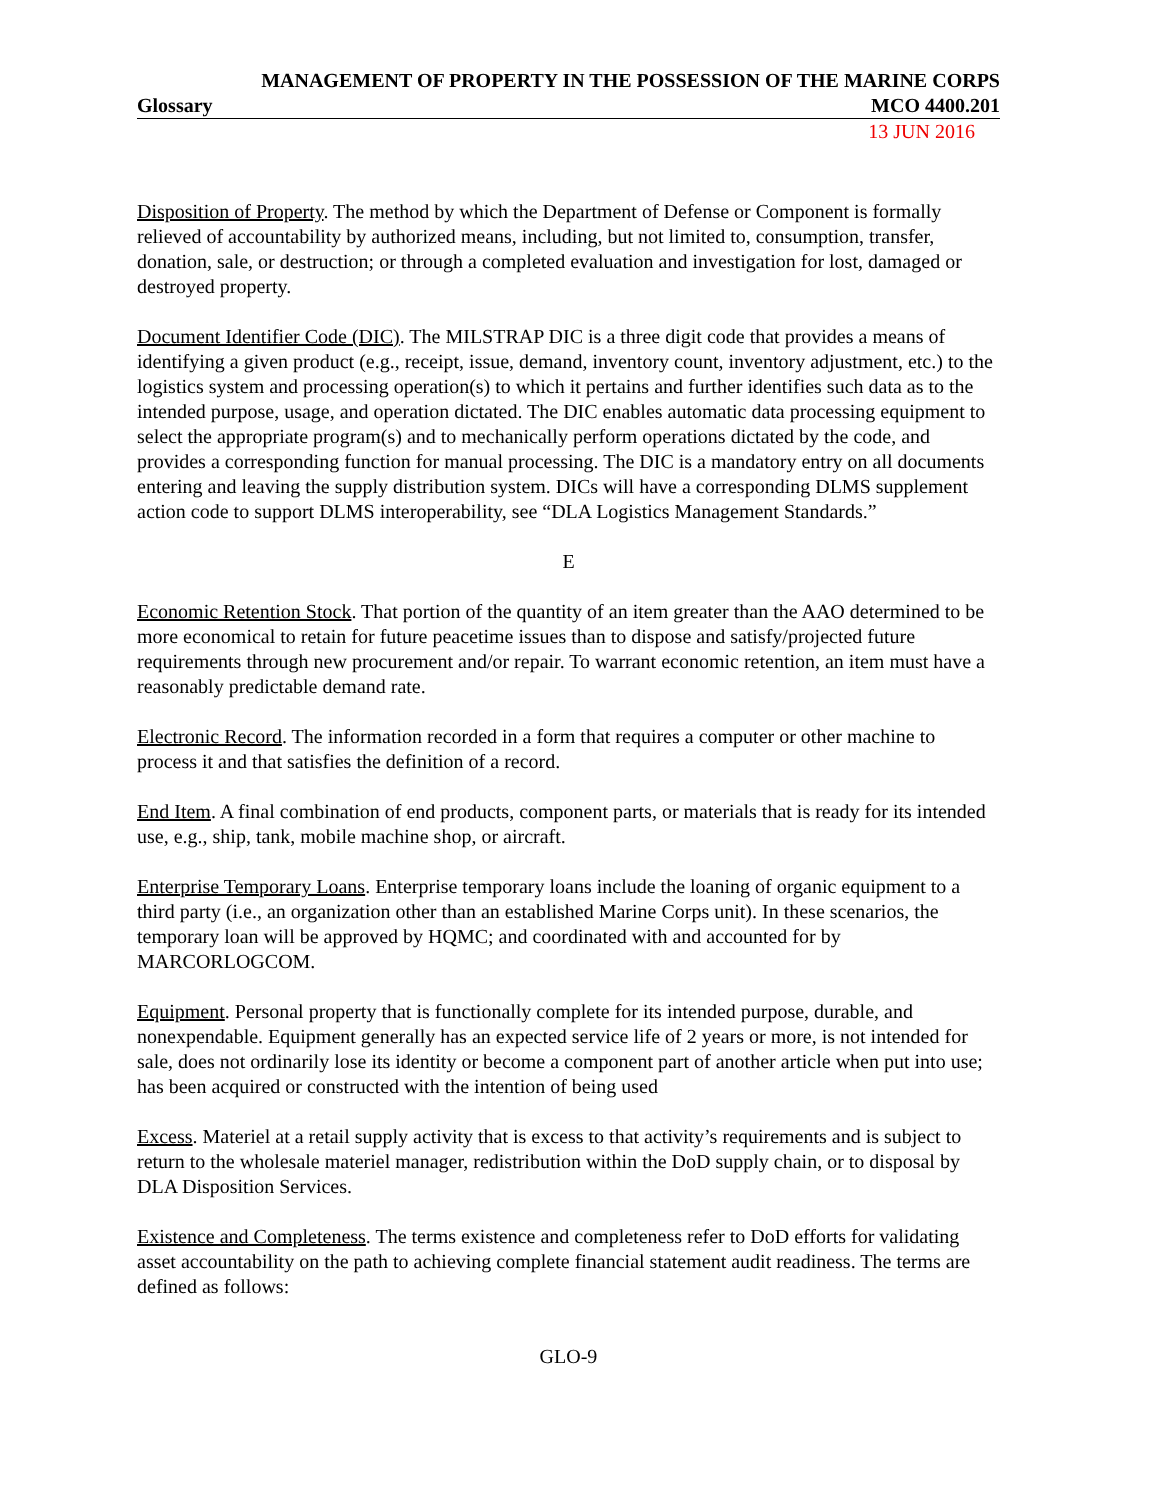MANAGEMENT OF PROPERTY IN THE POSSESSION OF THE MARINE CORPS
Glossary MCO 4400.201
13 JUN 2016
Disposition of Property. The method by which the Department of Defense or Component is formally relieved of accountability by authorized means, including, but not limited to, consumption, transfer, donation, sale, or destruction; or through a completed evaluation and investigation for lost, damaged or destroyed property.
Document Identifier Code (DIC). The MILSTRAP DIC is a three digit code that provides a means of identifying a given product (e.g., receipt, issue, demand, inventory count, inventory adjustment, etc.) to the logistics system and processing operation(s) to which it pertains and further identifies such data as to the intended purpose, usage, and operation dictated. The DIC enables automatic data processing equipment to select the appropriate program(s) and to mechanically perform operations dictated by the code, and provides a corresponding function for manual processing. The DIC is a mandatory entry on all documents entering and leaving the supply distribution system. DICs will have a corresponding DLMS supplement action code to support DLMS interoperability, see “DLA Logistics Management Standards.”
E
Economic Retention Stock. That portion of the quantity of an item greater than the AAO determined to be more economical to retain for future peacetime issues than to dispose and satisfy/projected future requirements through new procurement and/or repair. To warrant economic retention, an item must have a reasonably predictable demand rate.
Electronic Record. The information recorded in a form that requires a computer or other machine to process it and that satisfies the definition of a record.
End Item. A final combination of end products, component parts, or materials that is ready for its intended use, e.g., ship, tank, mobile machine shop, or aircraft.
Enterprise Temporary Loans. Enterprise temporary loans include the loaning of organic equipment to a third party (i.e., an organization other than an established Marine Corps unit). In these scenarios, the temporary loan will be approved by HQMC; and coordinated with and accounted for by MARCORLOGCOM.
Equipment. Personal property that is functionally complete for its intended purpose, durable, and nonexpendable. Equipment generally has an expected service life of 2 years or more, is not intended for sale, does not ordinarily lose its identity or become a component part of another article when put into use; has been acquired or constructed with the intention of being used
Excess. Materiel at a retail supply activity that is excess to that activity’s requirements and is subject to return to the wholesale materiel manager, redistribution within the DoD supply chain, or to disposal by DLA Disposition Services.
Existence and Completeness. The terms existence and completeness refer to DoD efforts for validating asset accountability on the path to achieving complete financial statement audit readiness. The terms are defined as follows:
GLO-9